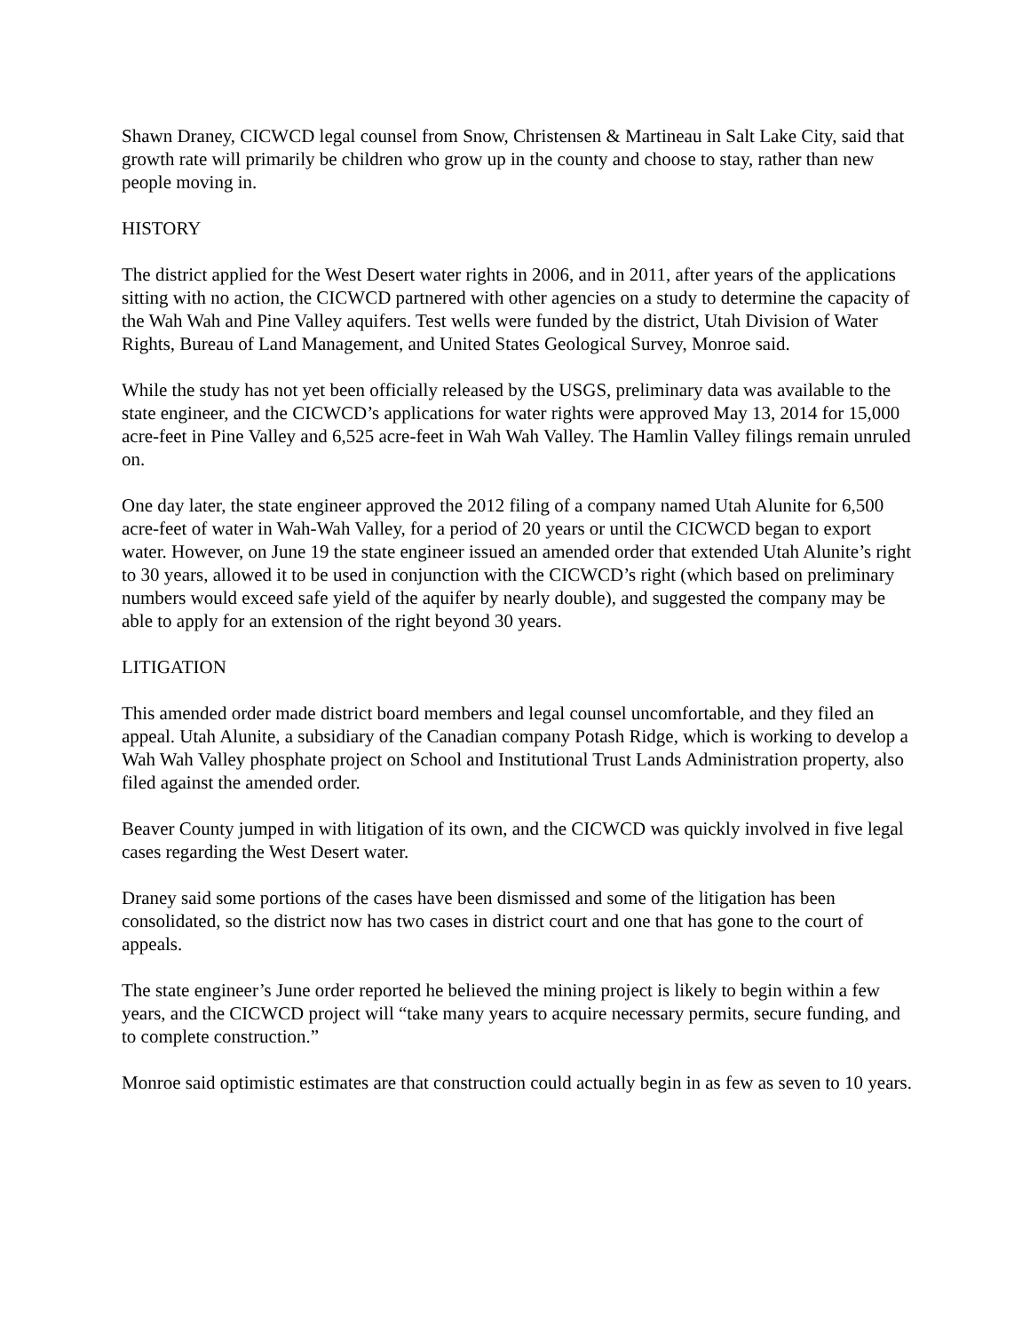Shawn Draney, CICWCD legal counsel from Snow, Christensen & Martineau in Salt Lake City, said that growth rate will primarily be children who grow up in the county and choose to stay, rather than new people moving in.
HISTORY
The district applied for the West Desert water rights in 2006, and in 2011, after years of the applications sitting with no action, the CICWCD partnered with other agencies on a study to determine the capacity of the Wah Wah and Pine Valley aquifers. Test wells were funded by the district, Utah Division of Water Rights, Bureau of Land Management, and United States Geological Survey, Monroe said.
While the study has not yet been officially released by the USGS, preliminary data was available to the state engineer, and the CICWCD’s applications for water rights were approved May 13, 2014 for 15,000 acre-feet in Pine Valley and 6,525 acre-feet in Wah Wah Valley. The Hamlin Valley filings remain unruled on.
One day later, the state engineer approved the 2012 filing of a company named Utah Alunite for 6,500 acre-feet of water in Wah-Wah Valley, for a period of 20 years or until the CICWCD began to export water. However, on June 19 the state engineer issued an amended order that extended Utah Alunite’s right to 30 years, allowed it to be used in conjunction with the CICWCD’s right (which based on preliminary numbers would exceed safe yield of the aquifer by nearly double), and suggested the company may be able to apply for an extension of the right beyond 30 years.
LITIGATION
This amended order made district board members and legal counsel uncomfortable, and they filed an appeal. Utah Alunite, a subsidiary of the Canadian company Potash Ridge, which is working to develop a Wah Wah Valley phosphate project on School and Institutional Trust Lands Administration property, also filed against the amended order.
Beaver County jumped in with litigation of its own, and the CICWCD was quickly involved in five legal cases regarding the West Desert water.
Draney said some portions of the cases have been dismissed and some of the litigation has been consolidated, so the district now has two cases in district court and one that has gone to the court of appeals.
The state engineer’s June order reported he believed the mining project is likely to begin within a few years, and the CICWCD project will “take many years to acquire necessary permits, secure funding, and to complete construction.”
Monroe said optimistic estimates are that construction could actually begin in as few as seven to 10 years.